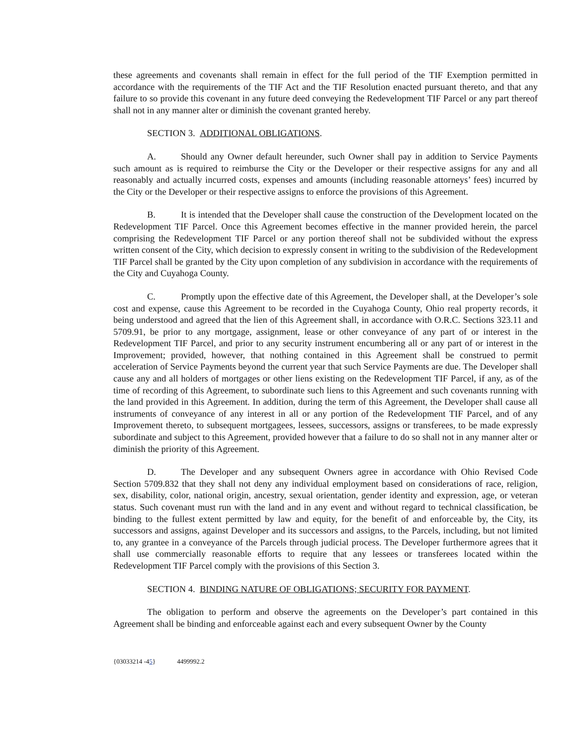these agreements and covenants shall remain in effect for the full period of the TIF Exemption permitted in accordance with the requirements of the TIF Act and the TIF Resolution enacted pursuant thereto, and that any failure to so provide this covenant in any future deed conveying the Redevelopment TIF Parcel or any part thereof shall not in any manner alter or diminish the covenant granted hereby.
SECTION 3. ADDITIONAL OBLIGATIONS.
A. Should any Owner default hereunder, such Owner shall pay in addition to Service Payments such amount as is required to reimburse the City or the Developer or their respective assigns for any and all reasonably and actually incurred costs, expenses and amounts (including reasonable attorneys’ fees) incurred by the City or the Developer or their respective assigns to enforce the provisions of this Agreement.
B. It is intended that the Developer shall cause the construction of the Development located on the Redevelopment TIF Parcel. Once this Agreement becomes effective in the manner provided herein, the parcel comprising the Redevelopment TIF Parcel or any portion thereof shall not be subdivided without the express written consent of the City, which decision to expressly consent in writing to the subdivision of the Redevelopment TIF Parcel shall be granted by the City upon completion of any subdivision in accordance with the requirements of the City and Cuyahoga County.
C. Promptly upon the effective date of this Agreement, the Developer shall, at the Developer’s sole cost and expense, cause this Agreement to be recorded in the Cuyahoga County, Ohio real property records, it being understood and agreed that the lien of this Agreement shall, in accordance with O.R.C. Sections 323.11 and 5709.91, be prior to any mortgage, assignment, lease or other conveyance of any part of or interest in the Redevelopment TIF Parcel, and prior to any security instrument encumbering all or any part of or interest in the Improvement; provided, however, that nothing contained in this Agreement shall be construed to permit acceleration of Service Payments beyond the current year that such Service Payments are due. The Developer shall cause any and all holders of mortgages or other liens existing on the Redevelopment TIF Parcel, if any, as of the time of recording of this Agreement, to subordinate such liens to this Agreement and such covenants running with the land provided in this Agreement. In addition, during the term of this Agreement, the Developer shall cause all instruments of conveyance of any interest in all or any portion of the Redevelopment TIF Parcel, and of any Improvement thereto, to subsequent mortgagees, lessees, successors, assigns or transferees, to be made expressly subordinate and subject to this Agreement, provided however that a failure to do so shall not in any manner alter or diminish the priority of this Agreement.
D. The Developer and any subsequent Owners agree in accordance with Ohio Revised Code Section 5709.832 that they shall not deny any individual employment based on considerations of race, religion, sex, disability, color, national origin, ancestry, sexual orientation, gender identity and expression, age, or veteran status. Such covenant must run with the land and in any event and without regard to technical classification, be binding to the fullest extent permitted by law and equity, for the benefit of and enforceable by, the City, its successors and assigns, against Developer and its successors and assigns, to the Parcels, including, but not limited to, any grantee in a conveyance of the Parcels through judicial process. The Developer furthermore agrees that it shall use commercially reasonable efforts to require that any lessees or transferees located within the Redevelopment TIF Parcel comply with the provisions of this Section 3.
SECTION 4. BINDING NATURE OF OBLIGATIONS; SECURITY FOR PAYMENT.
The obligation to perform and observe the agreements on the Developer’s part contained in this Agreement shall be binding and enforceable against each and every subsequent Owner by the County
{03033214 -45} 4499992.2